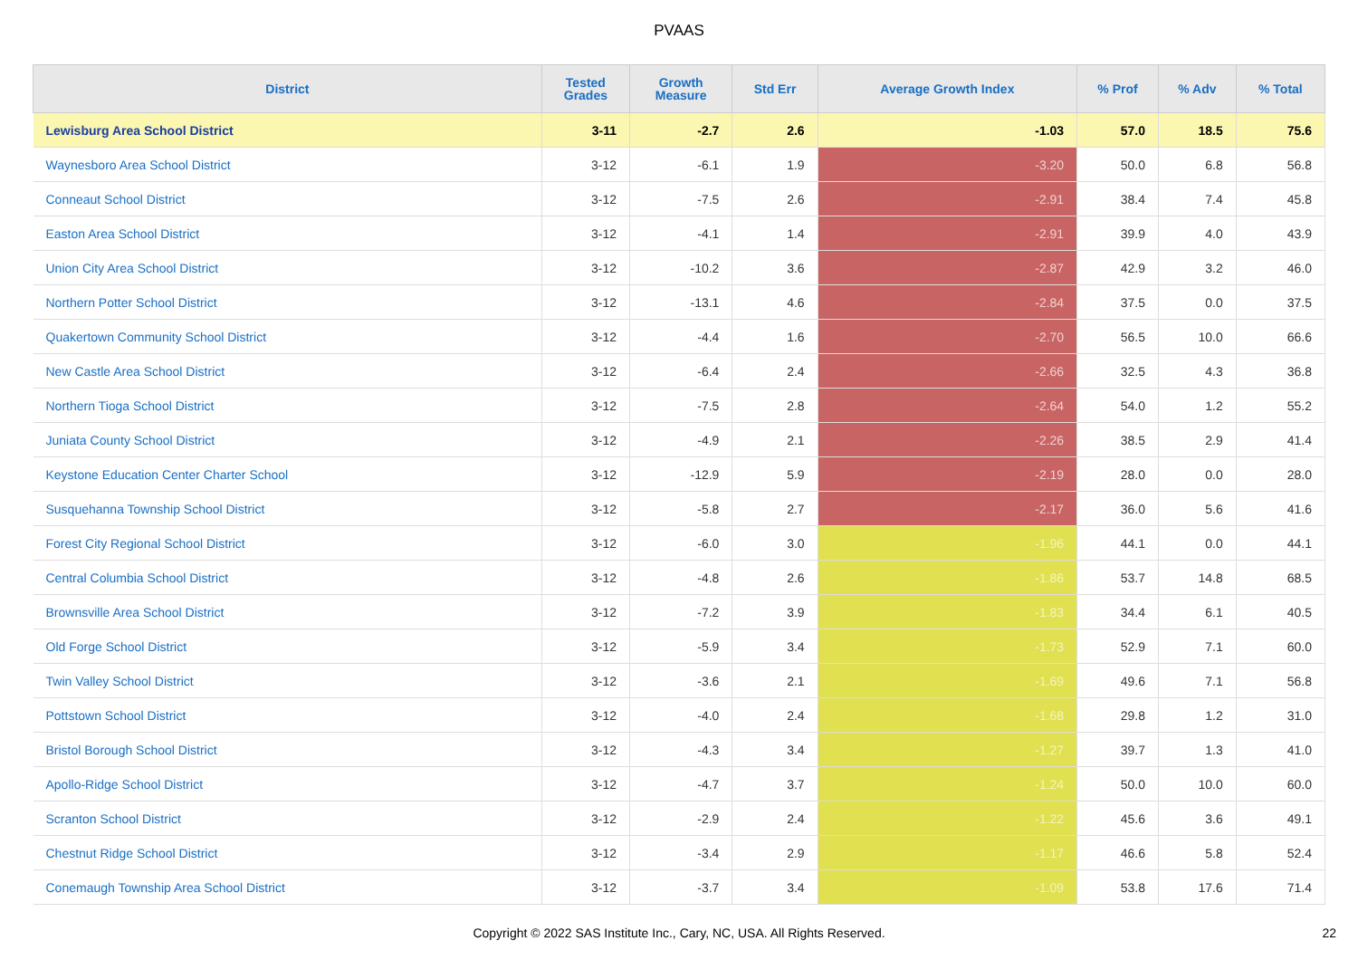PVAAS
| District | Tested Grades | Growth Measure | Std Err | Average Growth Index | % Prof | % Adv | % Total |
| --- | --- | --- | --- | --- | --- | --- | --- |
| Lewisburg Area School District | 3-11 | -2.7 | 2.6 | -1.03 | 57.0 | 18.5 | 75.6 |
| Waynesboro Area School District | 3-12 | -6.1 | 1.9 | -3.20 | 50.0 | 6.8 | 56.8 |
| Conneaut School District | 3-12 | -7.5 | 2.6 | -2.91 | 38.4 | 7.4 | 45.8 |
| Easton Area School District | 3-12 | -4.1 | 1.4 | -2.91 | 39.9 | 4.0 | 43.9 |
| Union City Area School District | 3-12 | -10.2 | 3.6 | -2.87 | 42.9 | 3.2 | 46.0 |
| Northern Potter School District | 3-12 | -13.1 | 4.6 | -2.84 | 37.5 | 0.0 | 37.5 |
| Quakertown Community School District | 3-12 | -4.4 | 1.6 | -2.70 | 56.5 | 10.0 | 66.6 |
| New Castle Area School District | 3-12 | -6.4 | 2.4 | -2.66 | 32.5 | 4.3 | 36.8 |
| Northern Tioga School District | 3-12 | -7.5 | 2.8 | -2.64 | 54.0 | 1.2 | 55.2 |
| Juniata County School District | 3-12 | -4.9 | 2.1 | -2.26 | 38.5 | 2.9 | 41.4 |
| Keystone Education Center Charter School | 3-12 | -12.9 | 5.9 | -2.19 | 28.0 | 0.0 | 28.0 |
| Susquehanna Township School District | 3-12 | -5.8 | 2.7 | -2.17 | 36.0 | 5.6 | 41.6 |
| Forest City Regional School District | 3-12 | -6.0 | 3.0 | -1.96 | 44.1 | 0.0 | 44.1 |
| Central Columbia School District | 3-12 | -4.8 | 2.6 | -1.86 | 53.7 | 14.8 | 68.5 |
| Brownsville Area School District | 3-12 | -7.2 | 3.9 | -1.83 | 34.4 | 6.1 | 40.5 |
| Old Forge School District | 3-12 | -5.9 | 3.4 | -1.73 | 52.9 | 7.1 | 60.0 |
| Twin Valley School District | 3-12 | -3.6 | 2.1 | -1.69 | 49.6 | 7.1 | 56.8 |
| Pottstown School District | 3-12 | -4.0 | 2.4 | -1.68 | 29.8 | 1.2 | 31.0 |
| Bristol Borough School District | 3-12 | -4.3 | 3.4 | -1.27 | 39.7 | 1.3 | 41.0 |
| Apollo-Ridge School District | 3-12 | -4.7 | 3.7 | -1.24 | 50.0 | 10.0 | 60.0 |
| Scranton School District | 3-12 | -2.9 | 2.4 | -1.22 | 45.6 | 3.6 | 49.1 |
| Chestnut Ridge School District | 3-12 | -3.4 | 2.9 | -1.17 | 46.6 | 5.8 | 52.4 |
| Conemaugh Township Area School District | 3-12 | -3.7 | 3.4 | -1.09 | 53.8 | 17.6 | 71.4 |
Copyright © 2022 SAS Institute Inc., Cary, NC, USA. All Rights Reserved. 22